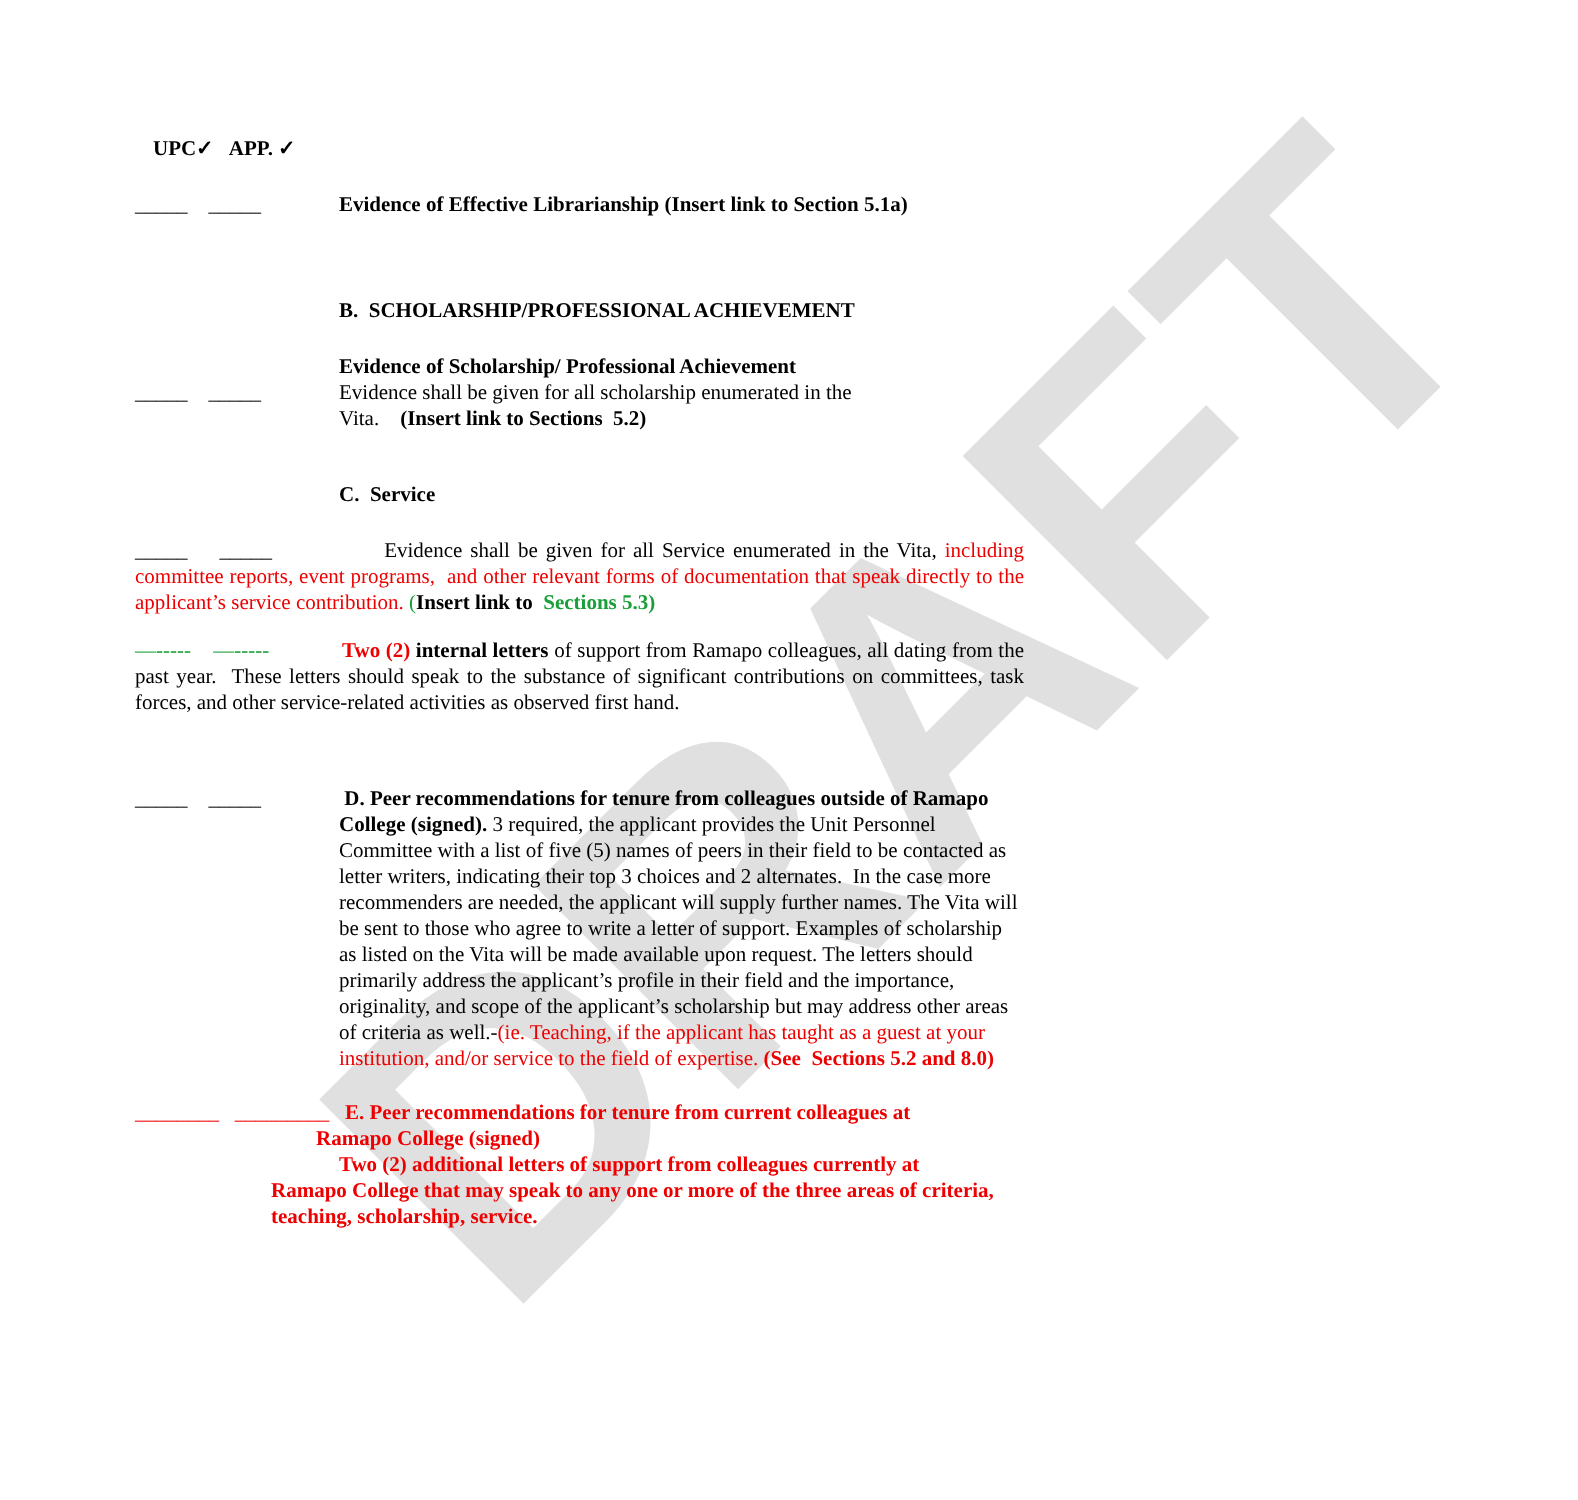DRAFT
UPC✓ APP. ✓
_____ _____ Evidence of Effective Librarianship (Insert link to Section 5.1a)
B. SCHOLARSHIP/PROFESSIONAL ACHIEVEMENT
Evidence of Scholarship/ Professional Achievement
_____ _____ Evidence shall be given for all scholarship enumerated in the
Vita. (Insert link to Sections 5.2)
C. Service
_____ _____ Evidence shall be given for all Service enumerated in the Vita, including committee reports, event programs, and other relevant forms of documentation that speak directly to the applicant’s service contribution. (Insert link to Sections 5.3)
—----- —----- Two (2) internal letters of support from Ramapo colleagues, all dating from the past year. These letters should speak to the substance of significant contributions on committees, task forces, and other service-related activities as observed first hand.
_____ _____ D. Peer recommendations for tenure from colleagues outside of Ramapo College (signed). 3 required, the applicant provides the Unit Personnel Committee with a list of five (5) names of peers in their field to be contacted as letter writers, indicating their top 3 choices and 2 alternates. In the case more recommenders are needed, the applicant will supply further names. The Vita will be sent to those who agree to write a letter of support. Examples of scholarship as listed on the Vita will be made available upon request. The letters should primarily address the applicant’s profile in their field and the importance, originality, and scope of the applicant’s scholarship but may address other areas of criteria as well.-(ie. Teaching, if the applicant has taught as a guest at your institution, and/or service to the field of expertise. (See Sections 5.2 and 8.0)
________ _________ E. Peer recommendations for tenure from current colleagues at
Ramapo College (signed)
Two (2) additional letters of support from colleagues currently at
Ramapo College that may speak to any one or more of the three areas of criteria, teaching, scholarship, service.